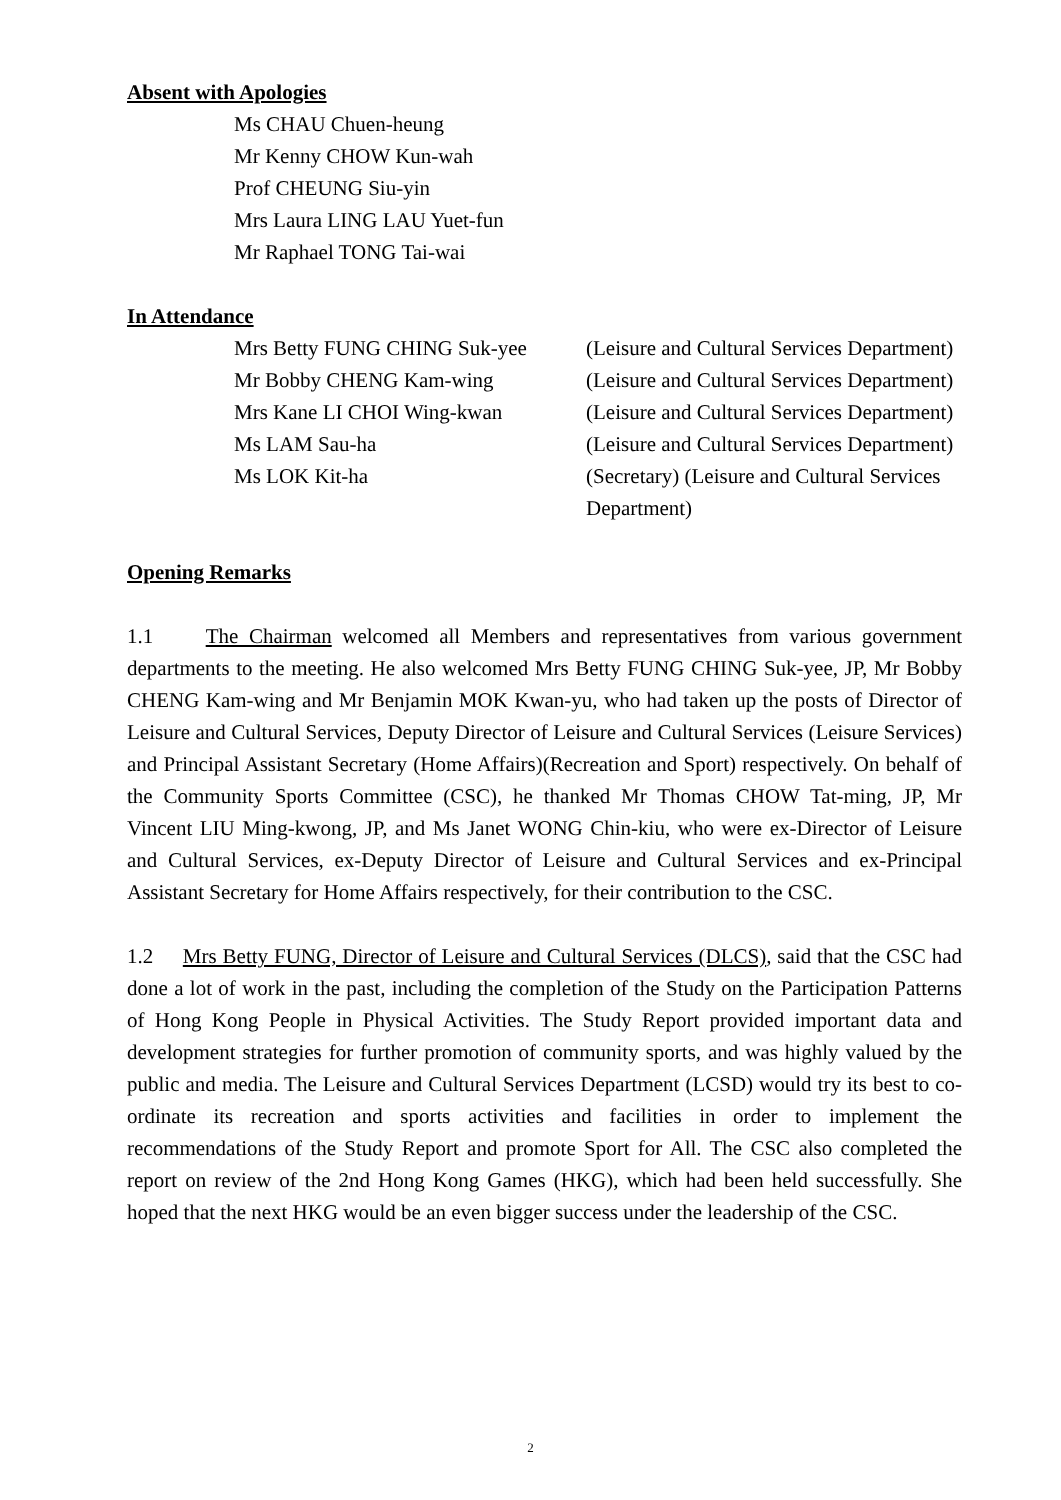Absent with Apologies
Ms CHAU Chuen-heung
Mr Kenny CHOW Kun-wah
Prof CHEUNG Siu-yin
Mrs Laura LING LAU Yuet-fun
Mr Raphael TONG Tai-wai
In Attendance
| Mrs Betty FUNG CHING Suk-yee | (Leisure and Cultural Services Department) |
| Mr Bobby CHENG Kam-wing | (Leisure and Cultural Services Department) |
| Mrs Kane LI CHOI Wing-kwan | (Leisure and Cultural Services Department) |
| Ms LAM Sau-ha | (Leisure and Cultural Services Department) |
| Ms LOK Kit-ha | (Secretary) (Leisure and Cultural Services Department) |
Opening Remarks
1.1 The Chairman welcomed all Members and representatives from various government departments to the meeting. He also welcomed Mrs Betty FUNG CHING Suk-yee, JP, Mr Bobby CHENG Kam-wing and Mr Benjamin MOK Kwan-yu, who had taken up the posts of Director of Leisure and Cultural Services, Deputy Director of Leisure and Cultural Services (Leisure Services) and Principal Assistant Secretary (Home Affairs)(Recreation and Sport) respectively. On behalf of the Community Sports Committee (CSC), he thanked Mr Thomas CHOW Tat-ming, JP, Mr Vincent LIU Ming-kwong, JP, and Ms Janet WONG Chin-kiu, who were ex-Director of Leisure and Cultural Services, ex-Deputy Director of Leisure and Cultural Services and ex-Principal Assistant Secretary for Home Affairs respectively, for their contribution to the CSC.
1.2 Mrs Betty FUNG, Director of Leisure and Cultural Services (DLCS), said that the CSC had done a lot of work in the past, including the completion of the Study on the Participation Patterns of Hong Kong People in Physical Activities. The Study Report provided important data and development strategies for further promotion of community sports, and was highly valued by the public and media. The Leisure and Cultural Services Department (LCSD) would try its best to co-ordinate its recreation and sports activities and facilities in order to implement the recommendations of the Study Report and promote Sport for All. The CSC also completed the report on review of the 2nd Hong Kong Games (HKG), which had been held successfully. She hoped that the next HKG would be an even bigger success under the leadership of the CSC.
2